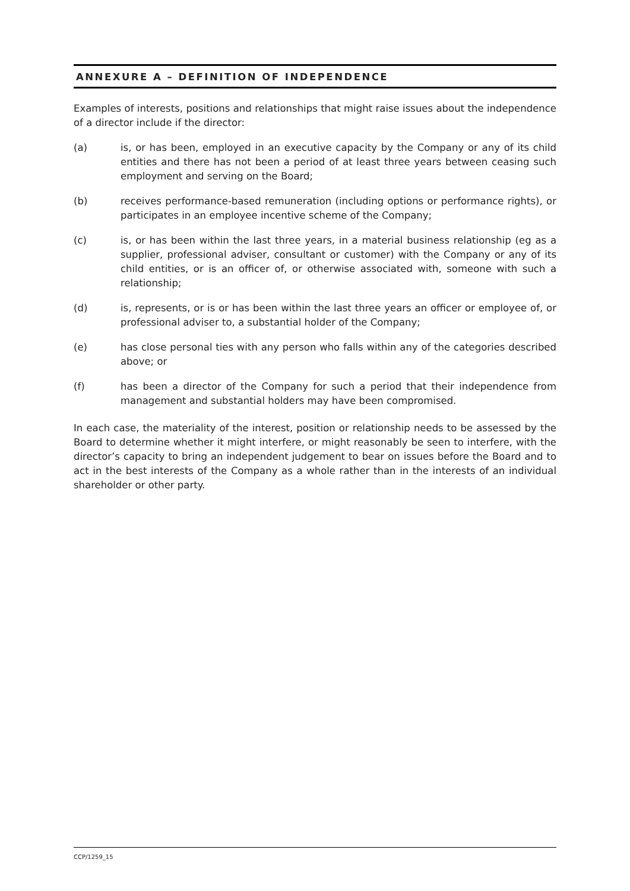ANNEXURE A – DEFINITION OF INDEPENDENCE
Examples of interests, positions and relationships that might raise issues about the independence of a director include if the director:
(a) is, or has been, employed in an executive capacity by the Company or any of its child entities and there has not been a period of at least three years between ceasing such employment and serving on the Board;
(b) receives performance-based remuneration (including options or performance rights), or participates in an employee incentive scheme of the Company;
(c) is, or has been within the last three years, in a material business relationship (eg as a supplier, professional adviser, consultant or customer) with the Company or any of its child entities, or is an officer of, or otherwise associated with, someone with such a relationship;
(d) is, represents, or is or has been within the last three years an officer or employee of, or professional adviser to, a substantial holder of the Company;
(e) has close personal ties with any person who falls within any of the categories described above; or
(f) has been a director of the Company for such a period that their independence from management and substantial holders may have been compromised.
In each case, the materiality of the interest, position or relationship needs to be assessed by the Board to determine whether it might interfere, or might reasonably be seen to interfere, with the director’s capacity to bring an independent judgement to bear on issues before the Board and to act in the best interests of the Company as a whole rather than in the interests of an individual shareholder or other party.
CCP/1259_15